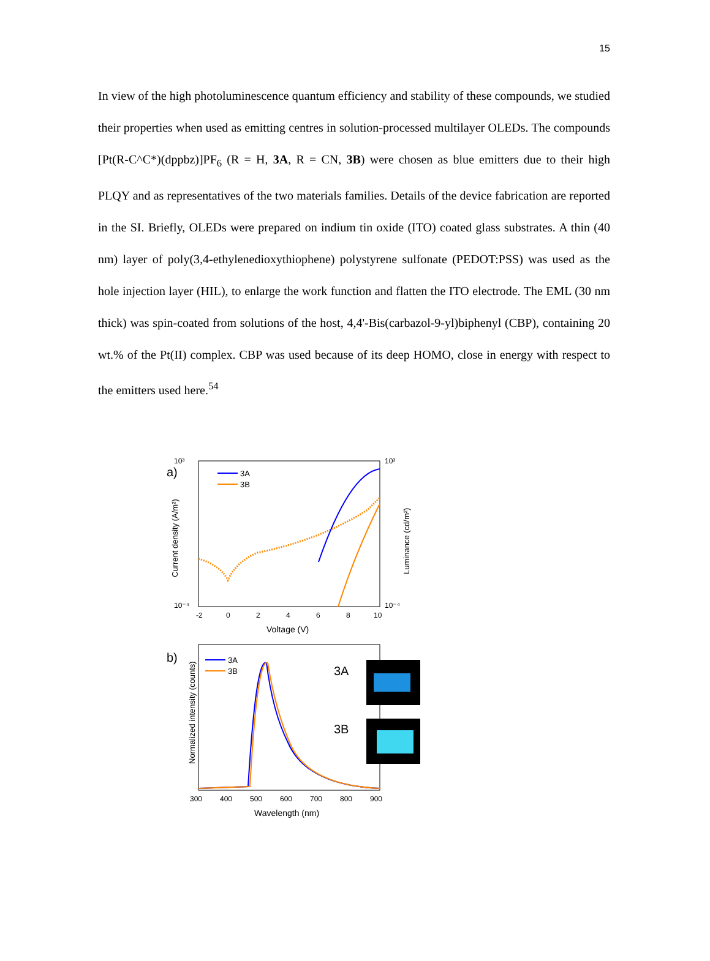15
In view of the high photoluminescence quantum efficiency and stability of these compounds, we studied their properties when used as emitting centres in solution-processed multilayer OLEDs. The compounds [Pt(R-C^C*)(dppbz)]PF<sub>6</sub> (R = H, 3A, R = CN, 3B) were chosen as blue emitters due to their high PLQY and as representatives of the two materials families. Details of the device fabrication are reported in the SI. Briefly, OLEDs were prepared on indium tin oxide (ITO) coated glass substrates. A thin (40 nm) layer of poly(3,4-ethylenedioxythiophene) polystyrene sulfonate (PEDOT:PSS) was used as the hole injection layer (HIL), to enlarge the work function and flatten the ITO electrode. The EML (30 nm thick) was spin-coated from solutions of the host, 4,4'-Bis(carbazol-9-yl)biphenyl (CBP), containing 20 wt.% of the Pt(II) complex. CBP was used because of its deep HOMO, close in energy with respect to the emitters used here.<sup>54</sup>
a)
10³
10⁻⁴
10³
10⁻⁴
-2
0
2
4
6
8
10
Voltage (V)
Current density (A/m²)
Luminance (cd/m²)
3A
3B
b)
3A
3B
3A
3B
Normalized intensity (counts)
300
400
500
600
700
800
900
Wavelength (nm)